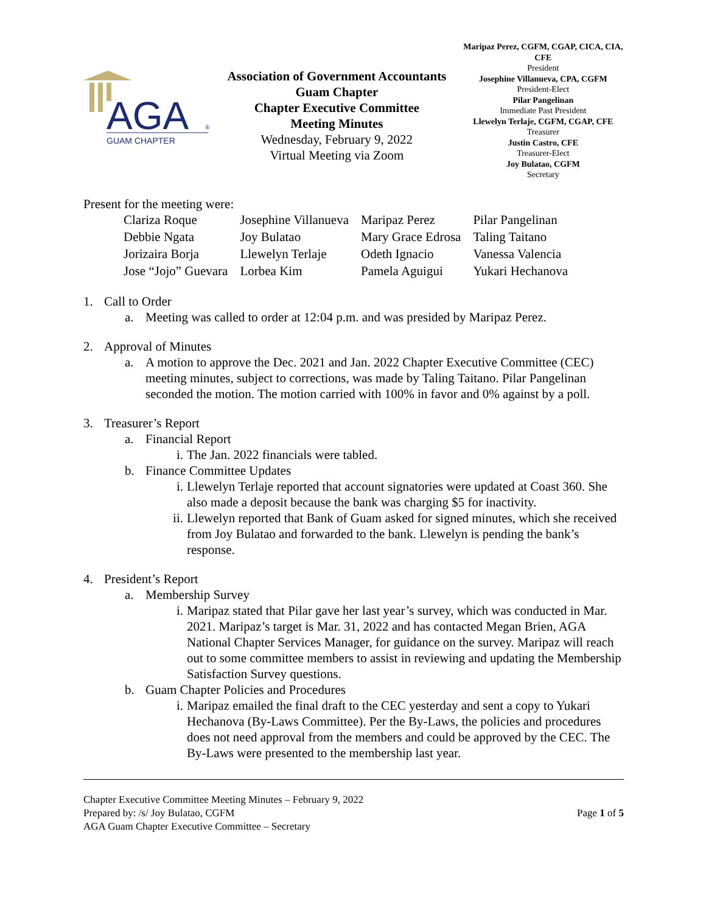AGA
®
GUAM CHAPTER
Association of Government Accountants
Guam Chapter
Chapter Executive Committee
Meeting Minutes
Wednesday, February 9, 2022
Virtual Meeting via Zoom
Maripaz Perez, CGFM, CGAP, CICA, CIA, CFE
President
Josephine Villanueva, CPA, CGFM
President-Elect
Pilar Pangelinan
Immediate Past President
Llewelyn Terlaje, CGFM, CGAP, CFE
Treasurer
Justin Castro, CFE
Treasurer-Elect
Joy Bulatao, CGFM
Secretary
Present for the meeting were:
| Clariza Roque | Josephine Villanueva | Maripaz Perez | Pilar Pangelinan |
| Debbie Ngata | Joy Bulatao | Mary Grace Edrosa | Taling Taitano |
| Jorizaira Borja | Llewelyn Terlaje | Odeth Ignacio | Vanessa Valencia |
| Jose “Jojo” Guevara | Lorbea Kim | Pamela Aguigui | Yukari Hechanova |
1. Call to Order
a. Meeting was called to order at 12:04 p.m. and was presided by Maripaz Perez.
2. Approval of Minutes
a. A motion to approve the Dec. 2021 and Jan. 2022 Chapter Executive Committee (CEC) meeting minutes, subject to corrections, was made by Taling Taitano. Pilar Pangelinan seconded the motion. The motion carried with 100% in favor and 0% against by a poll.
3. Treasurer’s Report
a. Financial Report
i. The Jan. 2022 financials were tabled.
b. Finance Committee Updates
i. Llewelyn Terlaje reported that account signatories were updated at Coast 360. She also made a deposit because the bank was charging $5 for inactivity.
ii. Llewelyn reported that Bank of Guam asked for signed minutes, which she received from Joy Bulatao and forwarded to the bank. Llewelyn is pending the bank’s response.
4. President’s Report
a. Membership Survey
i. Maripaz stated that Pilar gave her last year’s survey, which was conducted in Mar. 2021. Maripaz’s target is Mar. 31, 2022 and has contacted Megan Brien, AGA National Chapter Services Manager, for guidance on the survey. Maripaz will reach out to some committee members to assist in reviewing and updating the Membership Satisfaction Survey questions.
b. Guam Chapter Policies and Procedures
i. Maripaz emailed the final draft to the CEC yesterday and sent a copy to Yukari Hechanova (By-Laws Committee). Per the By-Laws, the policies and procedures does not need approval from the members and could be approved by the CEC. The By-Laws were presented to the membership last year.
Chapter Executive Committee Meeting Minutes – February 9, 2022
Prepared by: /s/ Joy Bulatao, CGFM
AGA Guam Chapter Executive Committee – Secretary
Page 1 of 5